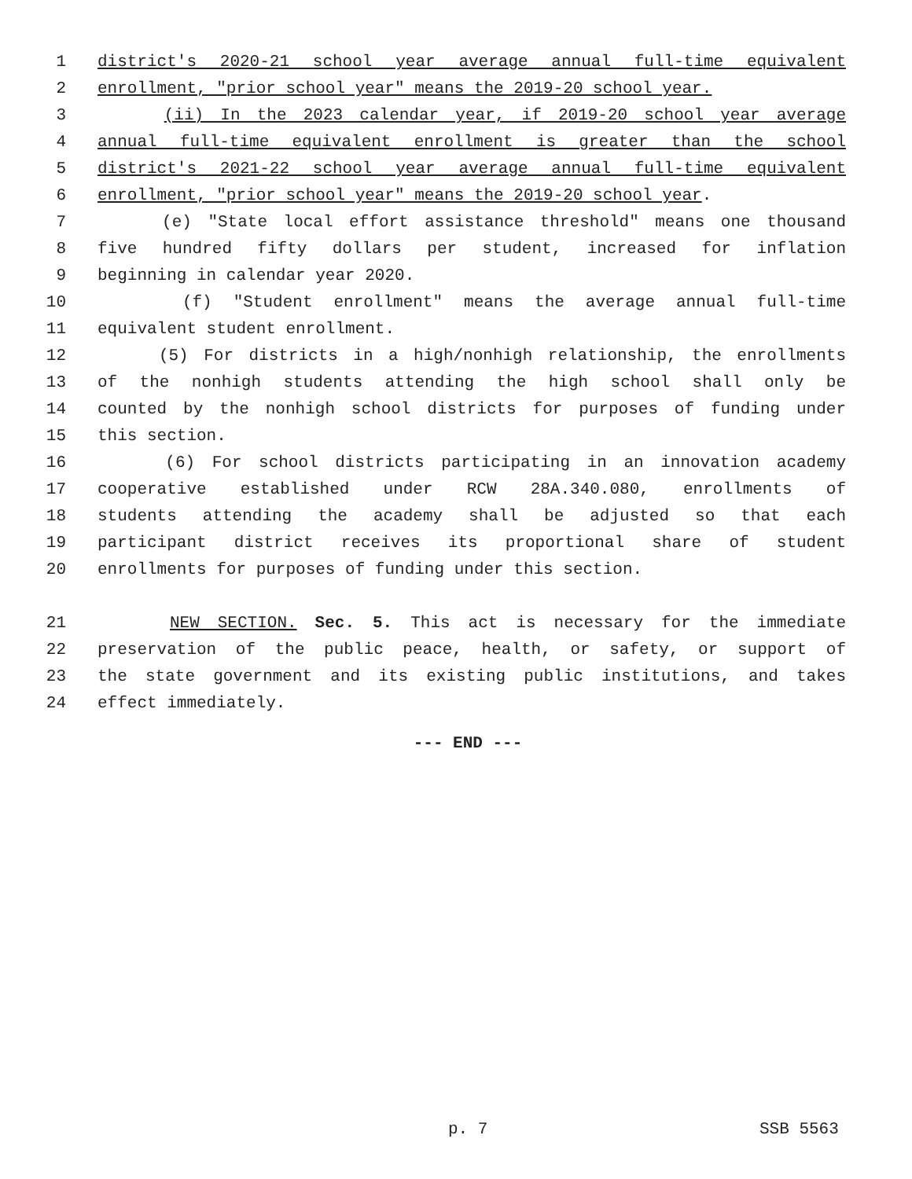1 district's 2020-21 school year average annual full-time equivalent
2 enrollment, "prior school year" means the 2019-20 school year.
3 (ii) In the 2023 calendar year, if 2019-20 school year average
4 annual full-time equivalent enrollment is greater than the school
5 district's 2021-22 school year average annual full-time equivalent
6 enrollment, "prior school year" means the 2019-20 school year.
7 (e) "State local effort assistance threshold" means one thousand
8 five hundred fifty dollars per student, increased for inflation
9 beginning in calendar year 2020.
10 (f) "Student enrollment" means the average annual full-time
11 equivalent student enrollment.
12 (5) For districts in a high/nonhigh relationship, the enrollments
13 of the nonhigh students attending the high school shall only be
14 counted by the nonhigh school districts for purposes of funding under
15 this section.
16 (6) For school districts participating in an innovation academy
17 cooperative established under RCW 28A.340.080, enrollments of
18 students attending the academy shall be adjusted so that each
19 participant district receives its proportional share of student
20 enrollments for purposes of funding under this section.
21 NEW SECTION. Sec. 5. This act is necessary for the immediate
22 preservation of the public peace, health, or safety, or support of
23 the state government and its existing public institutions, and takes
24 effect immediately.
--- END ---
p. 7 SSB 5563